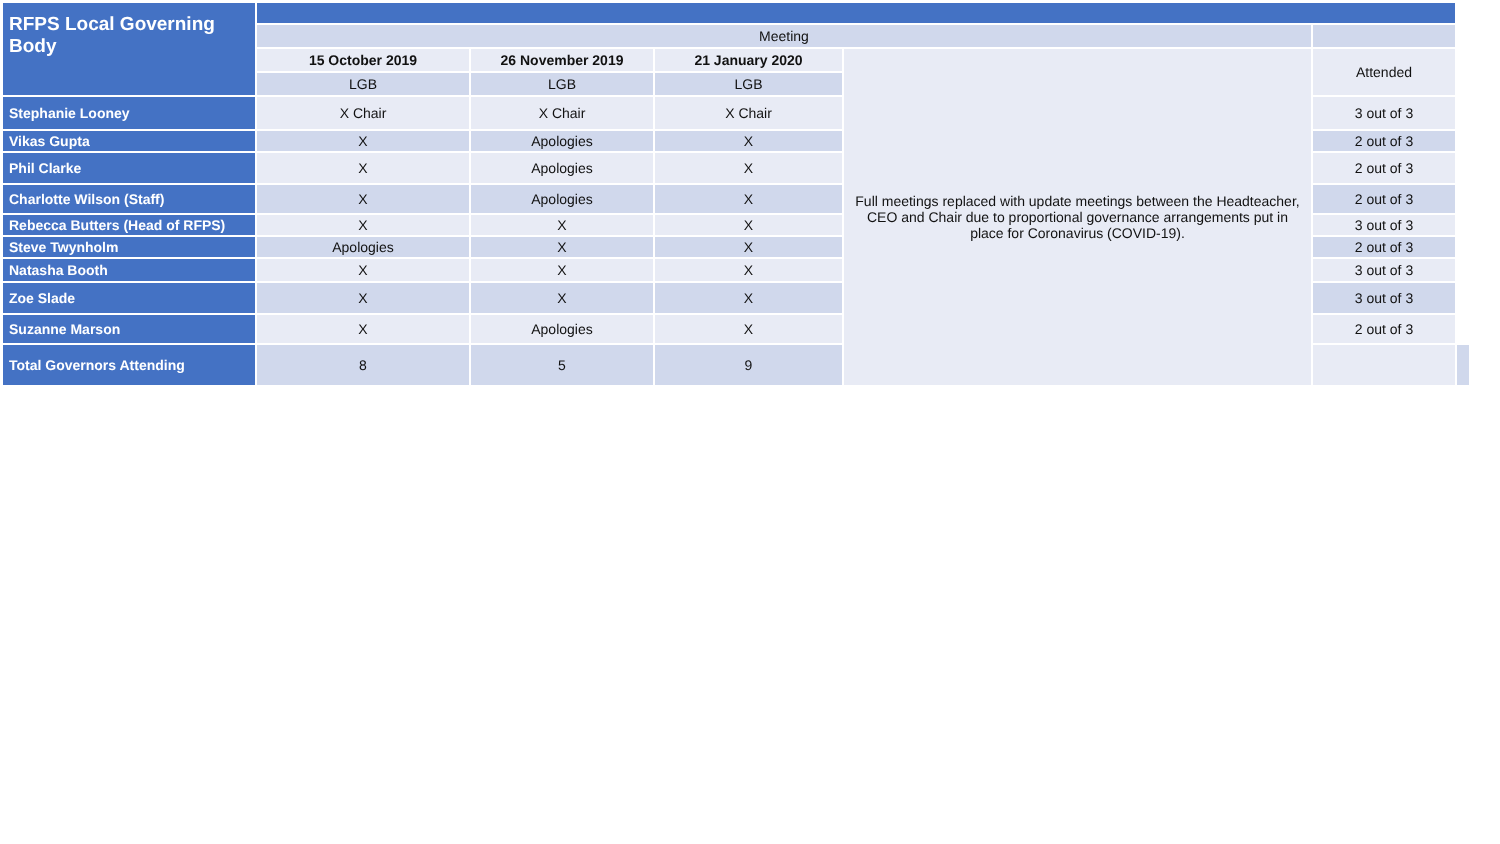| RFPS Local Governing Body | | | | | | |
| | Meeting | | | | | |
| | 15 October 2019 | 26 November 2019 | 21 January 2020 | Full meetings replaced with update meetings between the Headteacher, CEO and Chair due to proportional governance arrangements put in place for Coronavirus (COVID-19). | Attended | |
| | LGB | LGB | LGB | | | |
| Stephanie Looney | X Chair | X Chair | X Chair | | 3 out of 3 | |
| Vikas Gupta | X | Apologies | X | | 2 out of 3 | |
| Phil Clarke | X | Apologies | X | | 2 out of 3 | |
| Charlotte Wilson (Staff) | X | Apologies | X | | 2 out of 3 | |
| Rebecca Butters (Head of RFPS) | X | X | X | | 3 out of 3 | |
| Steve Twynholm | Apologies | X | X | | 2 out of 3 | |
| Natasha Booth | X | X | X | | 3 out of 3 | |
| Zoe Slade | X | X | X | | 3 out of 3 | |
| Suzanne Marson | X | Apologies | X | | 2 out of 3 | |
| Total Governors Attending | 8 | 5 | 9 | | | |